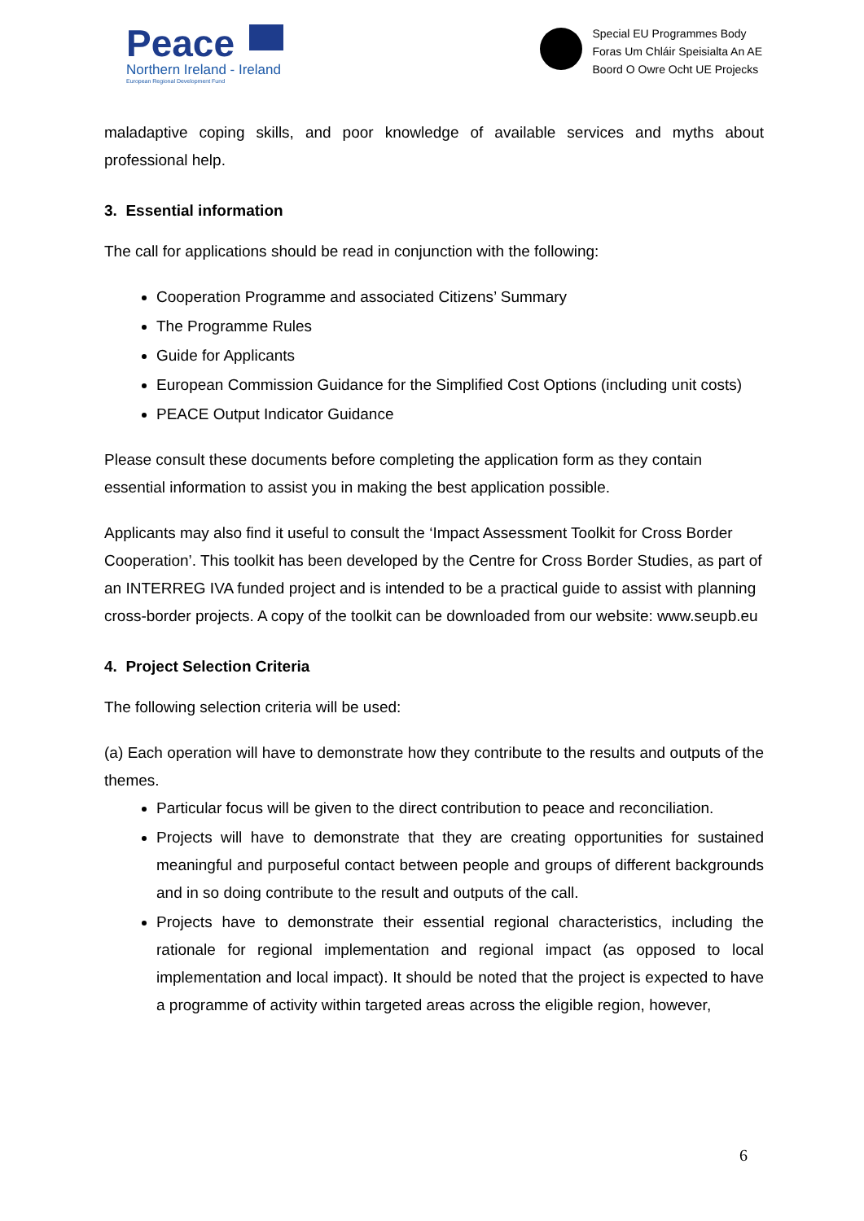Peace
Northern Ireland - Ireland
European Regional Development Fund
Special EU Programmes Body
Foras Um Chláir Speisialta An AE
Boord O Owre Ocht UE Projecks
maladaptive coping skills, and poor knowledge of available services and myths about professional help.
3. Essential information
The call for applications should be read in conjunction with the following:
Cooperation Programme and associated Citizens’ Summary
The Programme Rules
Guide for Applicants
European Commission Guidance for the Simplified Cost Options (including unit costs)
PEACE Output Indicator Guidance
Please consult these documents before completing the application form as they contain essential information to assist you in making the best application possible.
Applicants may also find it useful to consult the ‘Impact Assessment Toolkit for Cross Border Cooperation’. This toolkit has been developed by the Centre for Cross Border Studies, as part of an INTERREG IVA funded project and is intended to be a practical guide to assist with planning cross-border projects. A copy of the toolkit can be downloaded from our website: www.seupb.eu
4. Project Selection Criteria
The following selection criteria will be used:
(a) Each operation will have to demonstrate how they contribute to the results and outputs of the themes.
Particular focus will be given to the direct contribution to peace and reconciliation.
Projects will have to demonstrate that they are creating opportunities for sustained meaningful and purposeful contact between people and groups of different backgrounds and in so doing contribute to the result and outputs of the call.
Projects have to demonstrate their essential regional characteristics, including the rationale for regional implementation and regional impact (as opposed to local implementation and local impact). It should be noted that the project is expected to have a programme of activity within targeted areas across the eligible region, however,
6